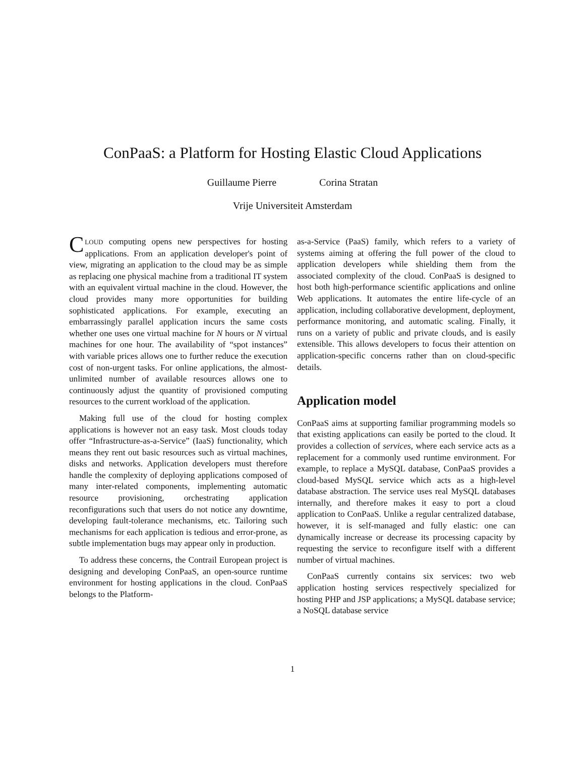ConPaaS: a Platform for Hosting Elastic Cloud Applications
Guillaume Pierre Corina Stratan
Vrije Universiteit Amsterdam
CLOUD computing opens new perspectives for hosting applications. From an application developer's point of view, migrating an application to the cloud may be as simple as replacing one physical machine from a traditional IT system with an equivalent virtual machine in the cloud. However, the cloud provides many more opportunities for building sophisticated applications. For example, executing an embarrassingly parallel application incurs the same costs whether one uses one virtual machine for N hours or N virtual machines for one hour. The availability of “spot instances” with variable prices allows one to further reduce the execution cost of non-urgent tasks. For online applications, the almost-unlimited number of available resources allows one to continuously adjust the quantity of provisioned computing resources to the current workload of the application.
Making full use of the cloud for hosting complex applications is however not an easy task. Most clouds today offer “Infrastructure-as-a-Service” (IaaS) functionality, which means they rent out basic resources such as virtual machines, disks and networks. Application developers must therefore handle the complexity of deploying applications composed of many inter-related components, implementing automatic resource provisioning, orchestrating application reconfigurations such that users do not notice any downtime, developing fault-tolerance mechanisms, etc. Tailoring such mechanisms for each application is tedious and error-prone, as subtle implementation bugs may appear only in production.
To address these concerns, the Contrail European project is designing and developing ConPaaS, an open-source runtime environment for hosting applications in the cloud. ConPaaS belongs to the Platform-
as-a-Service (PaaS) family, which refers to a variety of systems aiming at offering the full power of the cloud to application developers while shielding them from the associated complexity of the cloud. ConPaaS is designed to host both high-performance scientific applications and online Web applications. It automates the entire life-cycle of an application, including collaborative development, deployment, performance monitoring, and automatic scaling. Finally, it runs on a variety of public and private clouds, and is easily extensible. This allows developers to focus their attention on application-specific concerns rather than on cloud-specific details.
Application model
ConPaaS aims at supporting familiar programming models so that existing applications can easily be ported to the cloud. It provides a collection of services, where each service acts as a replacement for a commonly used runtime environment. For example, to replace a MySQL database, ConPaaS provides a cloud-based MySQL service which acts as a high-level database abstraction. The service uses real MySQL databases internally, and therefore makes it easy to port a cloud application to ConPaaS. Unlike a regular centralized database, however, it is self-managed and fully elastic: one can dynamically increase or decrease its processing capacity by requesting the service to reconfigure itself with a different number of virtual machines.
ConPaaS currently contains six services: two web application hosting services respectively specialized for hosting PHP and JSP applications; a MySQL database service; a NoSQL database service
1